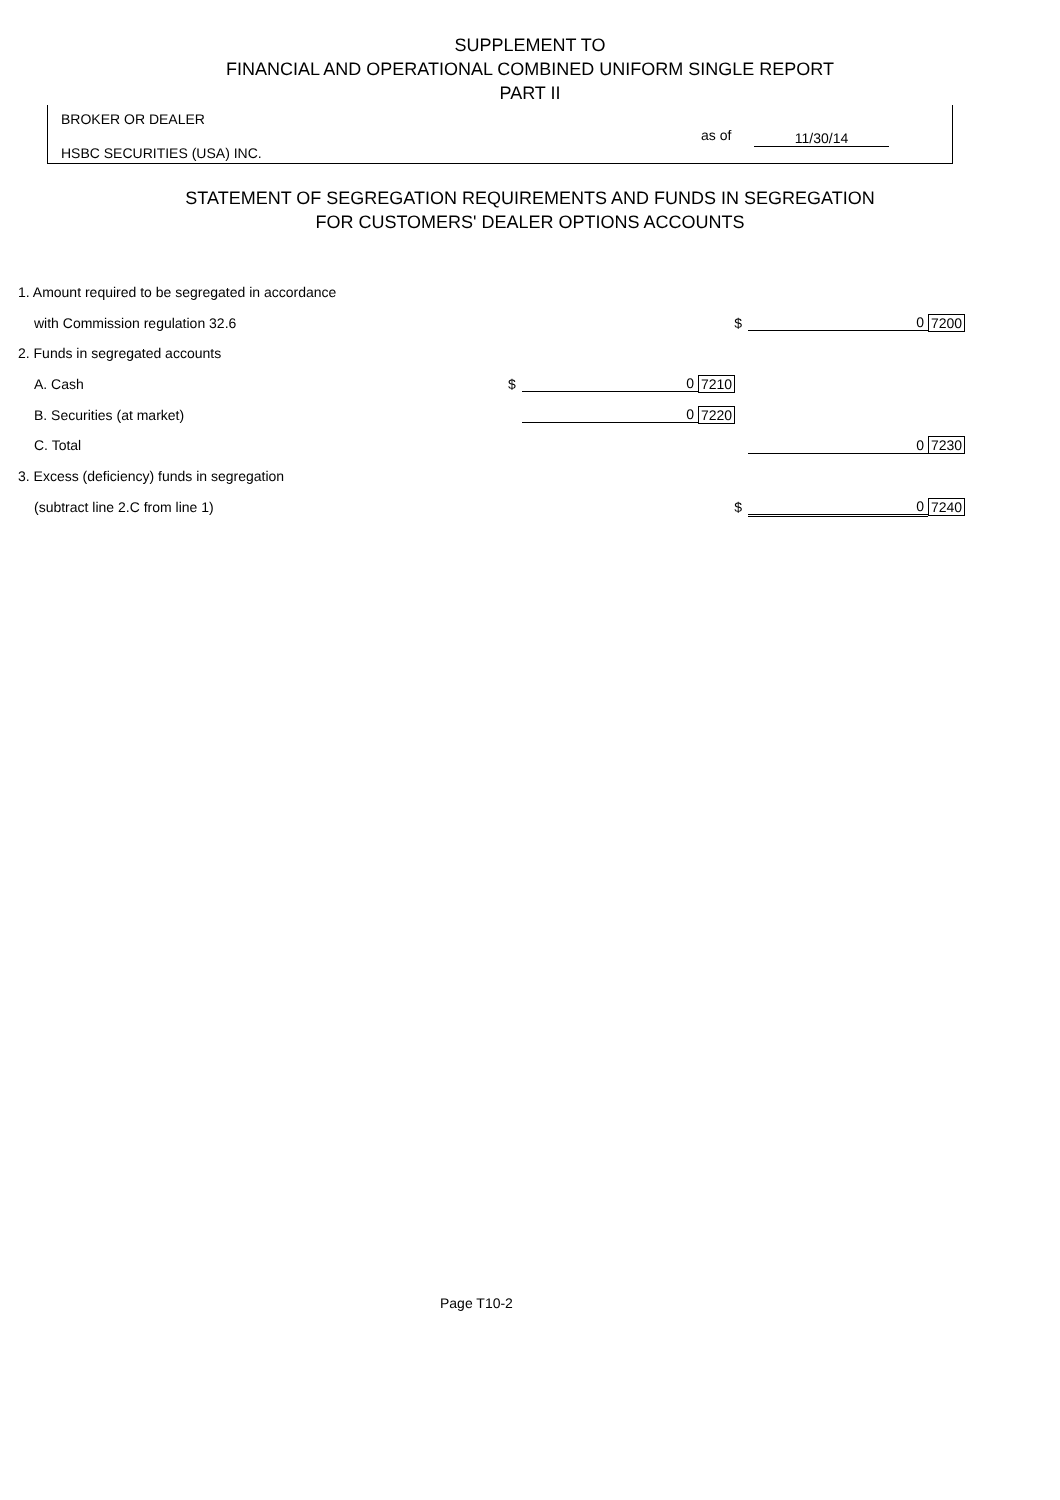SUPPLEMENT TO
FINANCIAL AND OPERATIONAL COMBINED UNIFORM SINGLE REPORT
PART II
BROKER OR DEALER
HSBC SECURITIES (USA) INC.
as of 11/30/14
STATEMENT OF SEGREGATION REQUIREMENTS AND FUNDS IN SEGREGATION
FOR CUSTOMERS' DEALER OPTIONS ACCOUNTS
| 1. Amount required to be segregated in accordance | | | | | |
| with Commission regulation 32.6 | | | $ | 0 | 7200 |
| 2. Funds in segregated accounts | | | | | |
| A. Cash | $ | 0 | 7210 | | |
| B. Securities (at market) | | 0 | 7220 | | |
| C. Total | | | | 0 | 7230 |
| 3. Excess (deficiency) funds in segregation | | | | | |
| (subtract line 2.C from line 1) | | | $ | 0 | 7240 |
Page T10-2